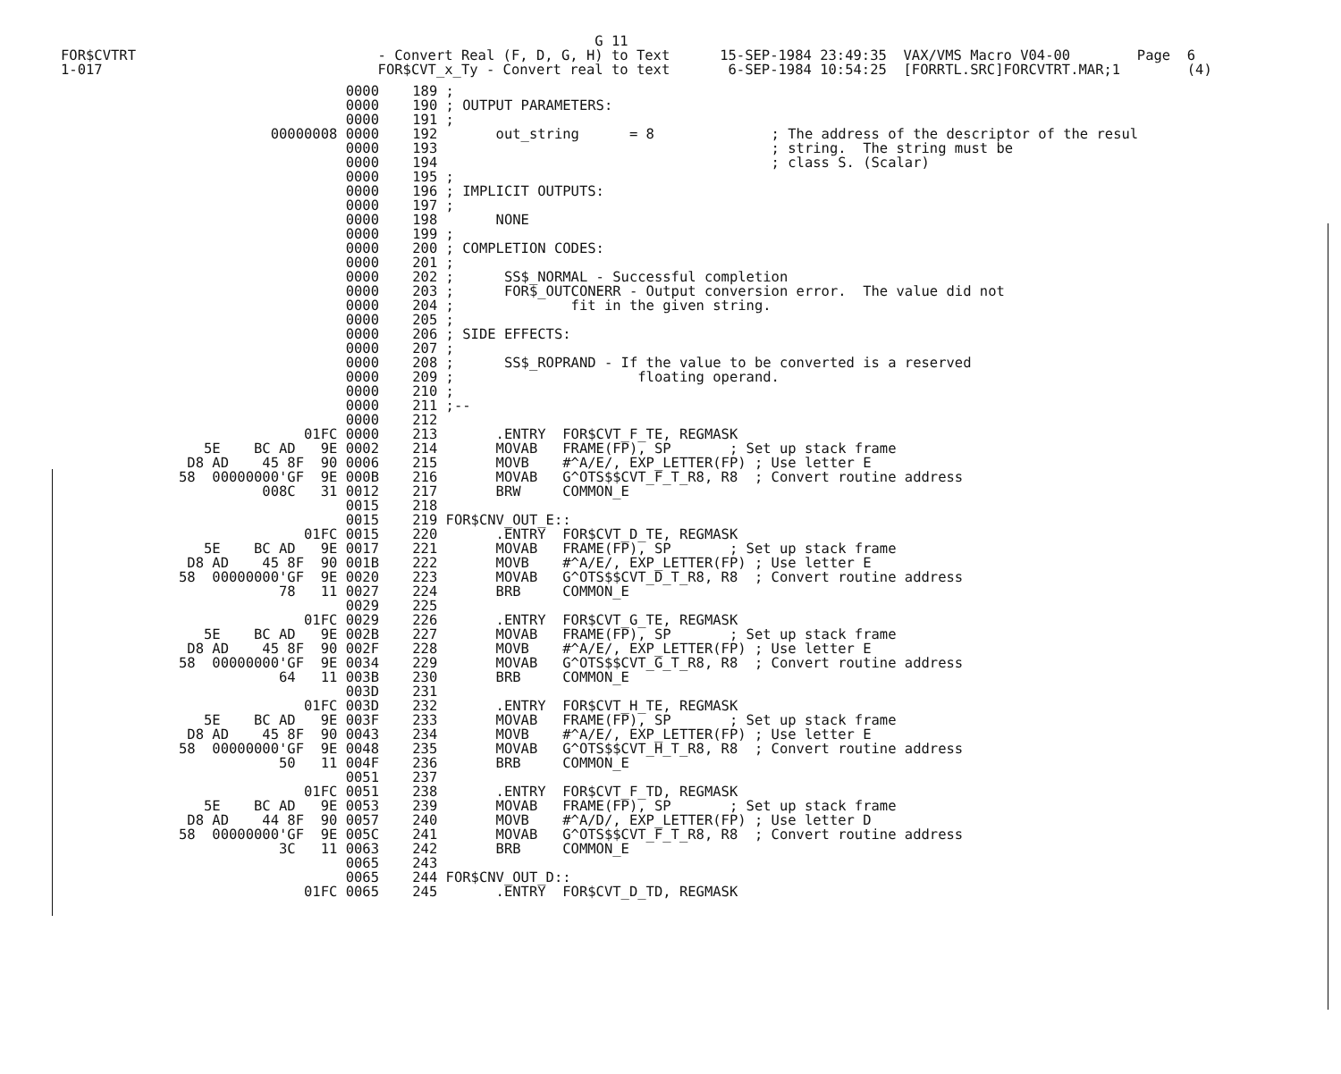G 11
FOR$CVTRT                             - Convert Real (F, D, G, H) to Text      15-SEP-1984 23:49:35  VAX/VMS Macro V04-00        Page  6
1-017                                 FOR$CVT_x_Ty - Convert real to text       6-SEP-1984 10:54:25  [FORRTL.SRC]FORCVTRT.MAR;1        (4)
                    0000    189 ;
                    0000    190 ; OUTPUT PARAMETERS:
                    0000    191 ;
           00000008 0000    192       out_string      = 8              ; The address of the descriptor of the resul
                    0000    193                                        ; string.  The string must be
                    0000    194                                        ; class S. (Scalar)
                    0000    195 ;
                    0000    196 ; IMPLICIT OUTPUTS:
                    0000    197 ;
                    0000    198       NONE
                    0000    199 ;
                    0000    200 ; COMPLETION CODES:
                    0000    201 ;
                    0000    202 ;      SS$_NORMAL - Successful completion
                    0000    203 ;      FOR$_OUTCONERR - Output conversion error.  The value did not
                    0000    204 ;              fit in the given string.
                    0000    205 ;
                    0000    206 ; SIDE EFFECTS:
                    0000    207 ;
                    0000    208 ;      SS$_ROPRAND - If the value to be converted is a reserved
                    0000    209 ;                      floating operand.
                    0000    210 ;
                    0000    211 ;--
                    0000    212
               01FC 0000    213       .ENTRY  FOR$CVT_F_TE, REGMASK
   5E    BC AD   9E 0002    214       MOVAB   FRAME(FP), SP       ; Set up stack frame
 D8 AD    45 8F  90 0006    215       MOVB    #^A/E/, EXP_LETTER(FP) ; Use letter E
58  00000000'GF  9E 000B    216       MOVAB   G^OTS$$CVT_F_T_R8, R8  ; Convert routine address
          008C   31 0012    217       BRW     COMMON_E
                    0015    218
                    0015    219 FOR$CNV_OUT_E::
               01FC 0015    220       .ENTRY  FOR$CVT_D_TE, REGMASK
   5E    BC AD   9E 0017    221       MOVAB   FRAME(FP), SP       ; Set up stack frame
 D8 AD    45 8F  90 001B    222       MOVB    #^A/E/, EXP_LETTER(FP) ; Use letter E
58  00000000'GF  9E 0020    223       MOVAB   G^OTS$$CVT_D_T_R8, R8  ; Convert routine address
            78   11 0027    224       BRB     COMMON_E
                    0029    225
               01FC 0029    226       .ENTRY  FOR$CVT_G_TE, REGMASK
   5E    BC AD   9E 002B    227       MOVAB   FRAME(FP), SP       ; Set up stack frame
 D8 AD    45 8F  90 002F    228       MOVB    #^A/E/, EXP_LETTER(FP) ; Use letter E
58  00000000'GF  9E 0034    229       MOVAB   G^OTS$$CVT_G_T_R8, R8  ; Convert routine address
            64   11 003B    230       BRB     COMMON_E
                    003D    231
               01FC 003D    232       .ENTRY  FOR$CVT_H_TE, REGMASK
   5E    BC AD   9E 003F    233       MOVAB   FRAME(FP), SP       ; Set up stack frame
 D8 AD    45 8F  90 0043    234       MOVB    #^A/E/, EXP_LETTER(FP) ; Use letter E
58  00000000'GF  9E 0048    235       MOVAB   G^OTS$$CVT_H_T_R8, R8  ; Convert routine address
            50   11 004F    236       BRB     COMMON_E
                    0051    237
               01FC 0051    238       .ENTRY  FOR$CVT_F_TD, REGMASK
   5E    BC AD   9E 0053    239       MOVAB   FRAME(FP), SP       ; Set up stack frame
 D8 AD    44 8F  90 0057    240       MOVB    #^A/D/, EXP_LETTER(FP) ; Use letter D
58  00000000'GF  9E 005C    241       MOVAB   G^OTS$$CVT_F_T_R8, R8  ; Convert routine address
            3C   11 0063    242       BRB     COMMON_E
                    0065    243
                    0065    244 FOR$CNV_OUT_D::
               01FC 0065    245       .ENTRY  FOR$CVT_D_TD, REGMASK